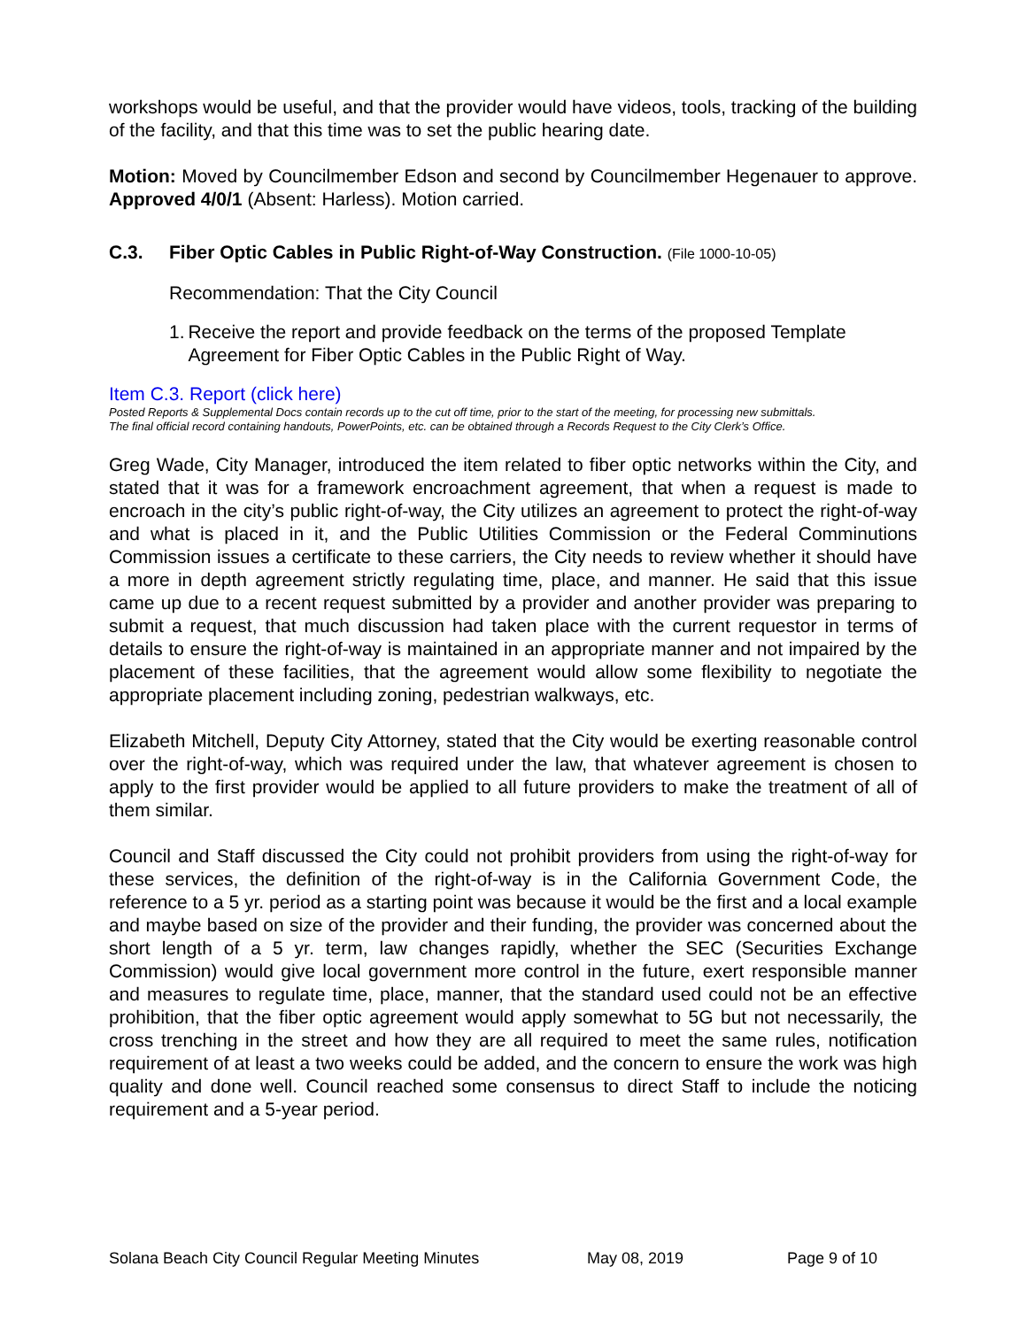workshops would be useful, and that the provider would have videos, tools, tracking of the building of the facility, and that this time was to set the public hearing date.
Motion: Moved by Councilmember Edson and second by Councilmember Hegenauer to approve. Approved 4/0/1 (Absent: Harless). Motion carried.
C.3. Fiber Optic Cables in Public Right-of-Way Construction. (File 1000-10-05)
Recommendation: That the City Council
1. Receive the report and provide feedback on the terms of the proposed Template Agreement for Fiber Optic Cables in the Public Right of Way.
Item C.3. Report (click here)
Posted Reports & Supplemental Docs contain records up to the cut off time, prior to the start of the meeting, for processing new submittals.
The final official record containing handouts, PowerPoints, etc. can be obtained through a Records Request to the City Clerk’s Office.
Greg Wade, City Manager, introduced the item related to fiber optic networks within the City, and stated that it was for a framework encroachment agreement, that when a request is made to encroach in the city’s public right-of-way, the City utilizes an agreement to protect the right-of-way and what is placed in it, and the Public Utilities Commission or the Federal Comminutions Commission issues a certificate to these carriers, the City needs to review whether it should have a more in depth agreement strictly regulating time, place, and manner. He said that this issue came up due to a recent request submitted by a provider and another provider was preparing to submit a request, that much discussion had taken place with the current requestor in terms of details to ensure the right-of-way is maintained in an appropriate manner and not impaired by the placement of these facilities, that the agreement would allow some flexibility to negotiate the appropriate placement including zoning, pedestrian walkways, etc.
Elizabeth Mitchell, Deputy City Attorney, stated that the City would be exerting reasonable control over the right-of-way, which was required under the law, that whatever agreement is chosen to apply to the first provider would be applied to all future providers to make the treatment of all of them similar.
Council and Staff discussed the City could not prohibit providers from using the right-of-way for these services, the definition of the right-of-way is in the California Government Code, the reference to a 5 yr. period as a starting point was because it would be the first and a local example and maybe based on size of the provider and their funding, the provider was concerned about the short length of a 5 yr. term, law changes rapidly, whether the SEC (Securities Exchange Commission) would give local government more control in the future, exert responsible manner and measures to regulate time, place, manner, that the standard used could not be an effective prohibition, that the fiber optic agreement would apply somewhat to 5G but not necessarily, the cross trenching in the street and how they are all required to meet the same rules, notification requirement of at least a two weeks could be added, and the concern to ensure the work was high quality and done well. Council reached some consensus to direct Staff to include the noticing requirement and a 5-year period.
Solana Beach City Council Regular Meeting Minutes May 08, 2019 Page 9 of 10